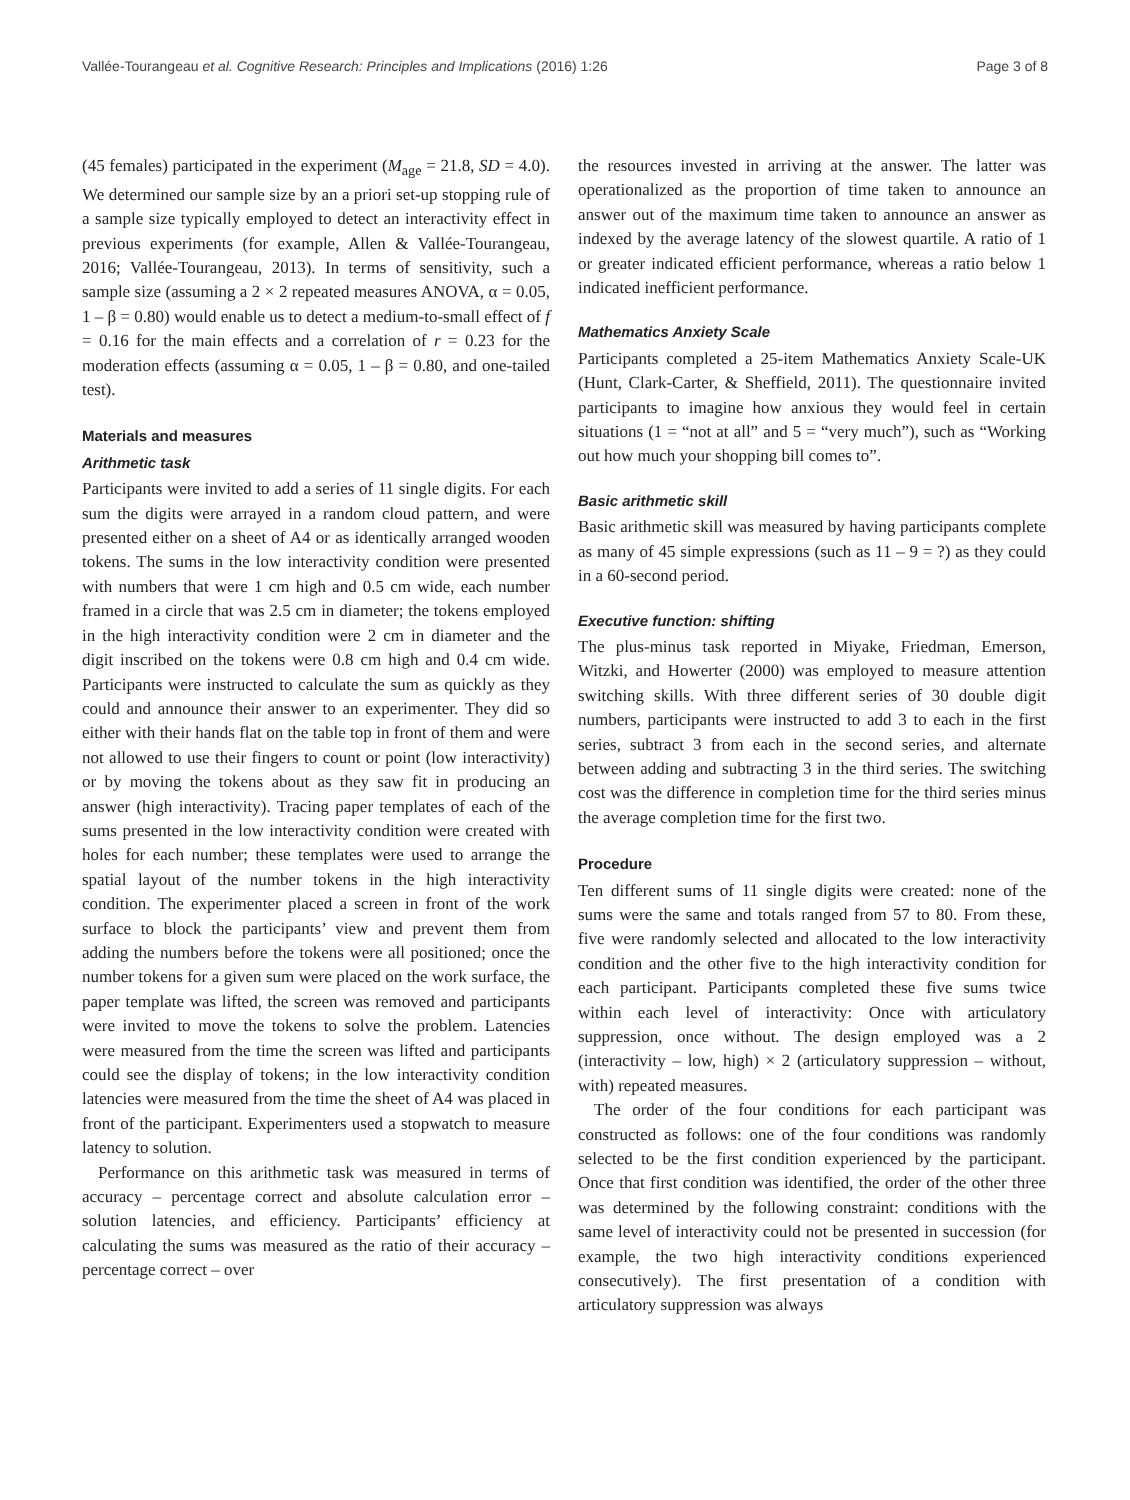Vallée-Tourangeau et al. Cognitive Research: Principles and Implications (2016) 1:26 Page 3 of 8
(45 females) participated in the experiment (M<sub>age</sub> = 21.8, SD = 4.0). We determined our sample size by an a priori set-up stopping rule of a sample size typically employed to detect an interactivity effect in previous experiments (for example, Allen & Vallée-Tourangeau, 2016; Vallée-Tourangeau, 2013). In terms of sensitivity, such a sample size (assuming a 2 × 2 repeated measures ANOVA, α = 0.05, 1 – β = 0.80) would enable us to detect a medium-to-small effect of f = 0.16 for the main effects and a correlation of r = 0.23 for the moderation effects (assuming α = 0.05, 1 – β = 0.80, and one-tailed test).
Materials and measures
Arithmetic task
Participants were invited to add a series of 11 single digits. For each sum the digits were arrayed in a random cloud pattern, and were presented either on a sheet of A4 or as identically arranged wooden tokens. The sums in the low interactivity condition were presented with numbers that were 1 cm high and 0.5 cm wide, each number framed in a circle that was 2.5 cm in diameter; the tokens employed in the high interactivity condition were 2 cm in diameter and the digit inscribed on the tokens were 0.8 cm high and 0.4 cm wide. Participants were instructed to calculate the sum as quickly as they could and announce their answer to an experimenter. They did so either with their hands flat on the table top in front of them and were not allowed to use their fingers to count or point (low interactivity) or by moving the tokens about as they saw fit in producing an answer (high interactivity). Tracing paper templates of each of the sums presented in the low interactivity condition were created with holes for each number; these templates were used to arrange the spatial layout of the number tokens in the high interactivity condition. The experimenter placed a screen in front of the work surface to block the participants’ view and prevent them from adding the numbers before the tokens were all positioned; once the number tokens for a given sum were placed on the work surface, the paper template was lifted, the screen was removed and participants were invited to move the tokens to solve the problem. Latencies were measured from the time the screen was lifted and participants could see the display of tokens; in the low interactivity condition latencies were measured from the time the sheet of A4 was placed in front of the participant. Experimenters used a stopwatch to measure latency to solution.
Performance on this arithmetic task was measured in terms of accuracy – percentage correct and absolute calculation error – solution latencies, and efficiency. Participants’ efficiency at calculating the sums was measured as the ratio of their accuracy – percentage correct – over
the resources invested in arriving at the answer. The latter was operationalized as the proportion of time taken to announce an answer out of the maximum time taken to announce an answer as indexed by the average latency of the slowest quartile. A ratio of 1 or greater indicated efficient performance, whereas a ratio below 1 indicated inefficient performance.
Mathematics Anxiety Scale
Participants completed a 25-item Mathematics Anxiety Scale-UK (Hunt, Clark-Carter, & Sheffield, 2011). The questionnaire invited participants to imagine how anxious they would feel in certain situations (1 = “not at all” and 5 = “very much”), such as “Working out how much your shopping bill comes to”.
Basic arithmetic skill
Basic arithmetic skill was measured by having participants complete as many of 45 simple expressions (such as 11 – 9 = ?) as they could in a 60-second period.
Executive function: shifting
The plus-minus task reported in Miyake, Friedman, Emerson, Witzki, and Howerter (2000) was employed to measure attention switching skills. With three different series of 30 double digit numbers, participants were instructed to add 3 to each in the first series, subtract 3 from each in the second series, and alternate between adding and subtracting 3 in the third series. The switching cost was the difference in completion time for the third series minus the average completion time for the first two.
Procedure
Ten different sums of 11 single digits were created: none of the sums were the same and totals ranged from 57 to 80. From these, five were randomly selected and allocated to the low interactivity condition and the other five to the high interactivity condition for each participant. Participants completed these five sums twice within each level of interactivity: Once with articulatory suppression, once without. The design employed was a 2 (interactivity – low, high) × 2 (articulatory suppression – without, with) repeated measures.
The order of the four conditions for each participant was constructed as follows: one of the four conditions was randomly selected to be the first condition experienced by the participant. Once that first condition was identified, the order of the other three was determined by the following constraint: conditions with the same level of interactivity could not be presented in succession (for example, the two high interactivity conditions experienced consecutively). The first presentation of a condition with articulatory suppression was always